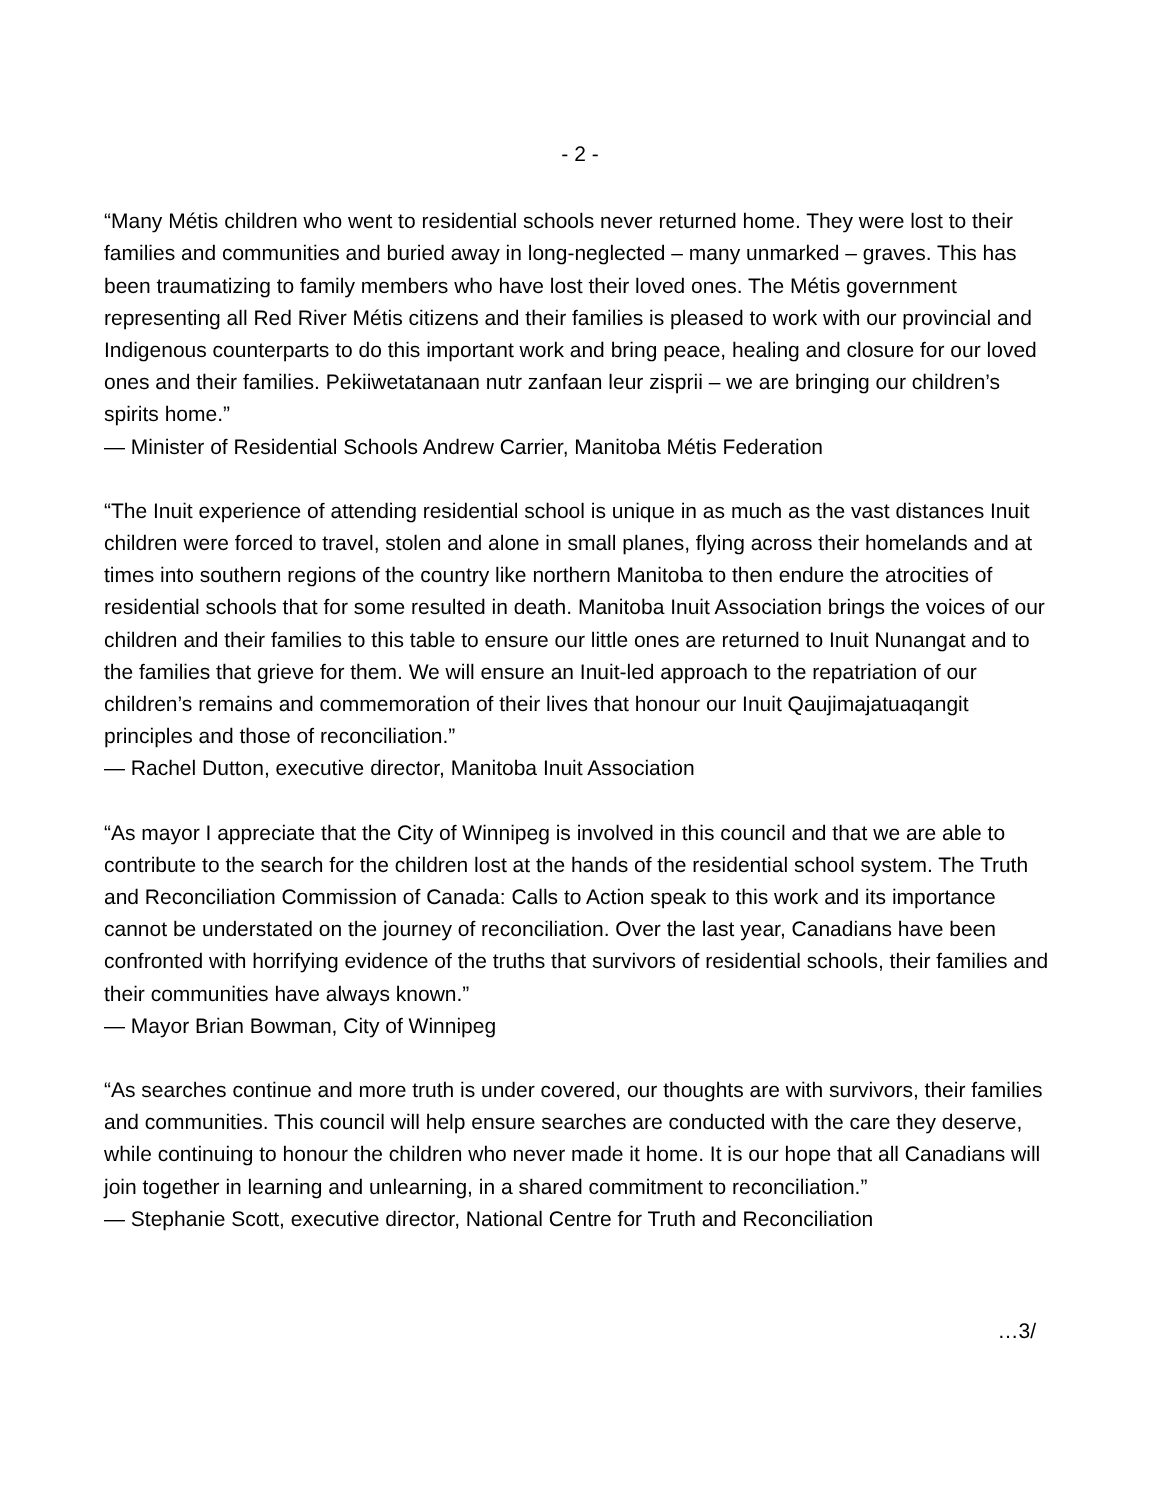- 2 -
“Many Métis children who went to residential schools never returned home. They were lost to their families and communities and buried away in long-neglected – many unmarked – graves. This has been traumatizing to family members who have lost their loved ones. The Métis government representing all Red River Métis citizens and their families is pleased to work with our provincial and Indigenous counterparts to do this important work and bring peace, healing and closure for our loved ones and their families. Pekiiwetatanaan nutr zanfaan leur zisprii – we are bringing our children’s spirits home.”
— Minister of Residential Schools Andrew Carrier, Manitoba Métis Federation
“The Inuit experience of attending residential school is unique in as much as the vast distances Inuit children were forced to travel, stolen and alone in small planes, flying across their homelands and at times into southern regions of the country like northern Manitoba to then endure the atrocities of residential schools that for some resulted in death. Manitoba Inuit Association brings the voices of our children and their families to this table to ensure our little ones are returned to Inuit Nunangat and to the families that grieve for them. We will ensure an Inuit-led approach to the repatriation of our children’s remains and commemoration of their lives that honour our Inuit Qaujimajatuaqangit principles and those of reconciliation.”
— Rachel Dutton, executive director, Manitoba Inuit Association
“As mayor I appreciate that the City of Winnipeg is involved in this council and that we are able to contribute to the search for the children lost at the hands of the residential school system. The Truth and Reconciliation Commission of Canada: Calls to Action speak to this work and its importance cannot be understated on the journey of reconciliation. Over the last year, Canadians have been confronted with horrifying evidence of the truths that survivors of residential schools, their families and their communities have always known.”
— Mayor Brian Bowman, City of Winnipeg
“As searches continue and more truth is under covered, our thoughts are with survivors, their families and communities. This council will help ensure searches are conducted with the care they deserve, while continuing to honour the children who never made it home. It is our hope that all Canadians will join together in learning and unlearning, in a shared commitment to reconciliation.”
— Stephanie Scott, executive director, National Centre for Truth and Reconciliation
…3/